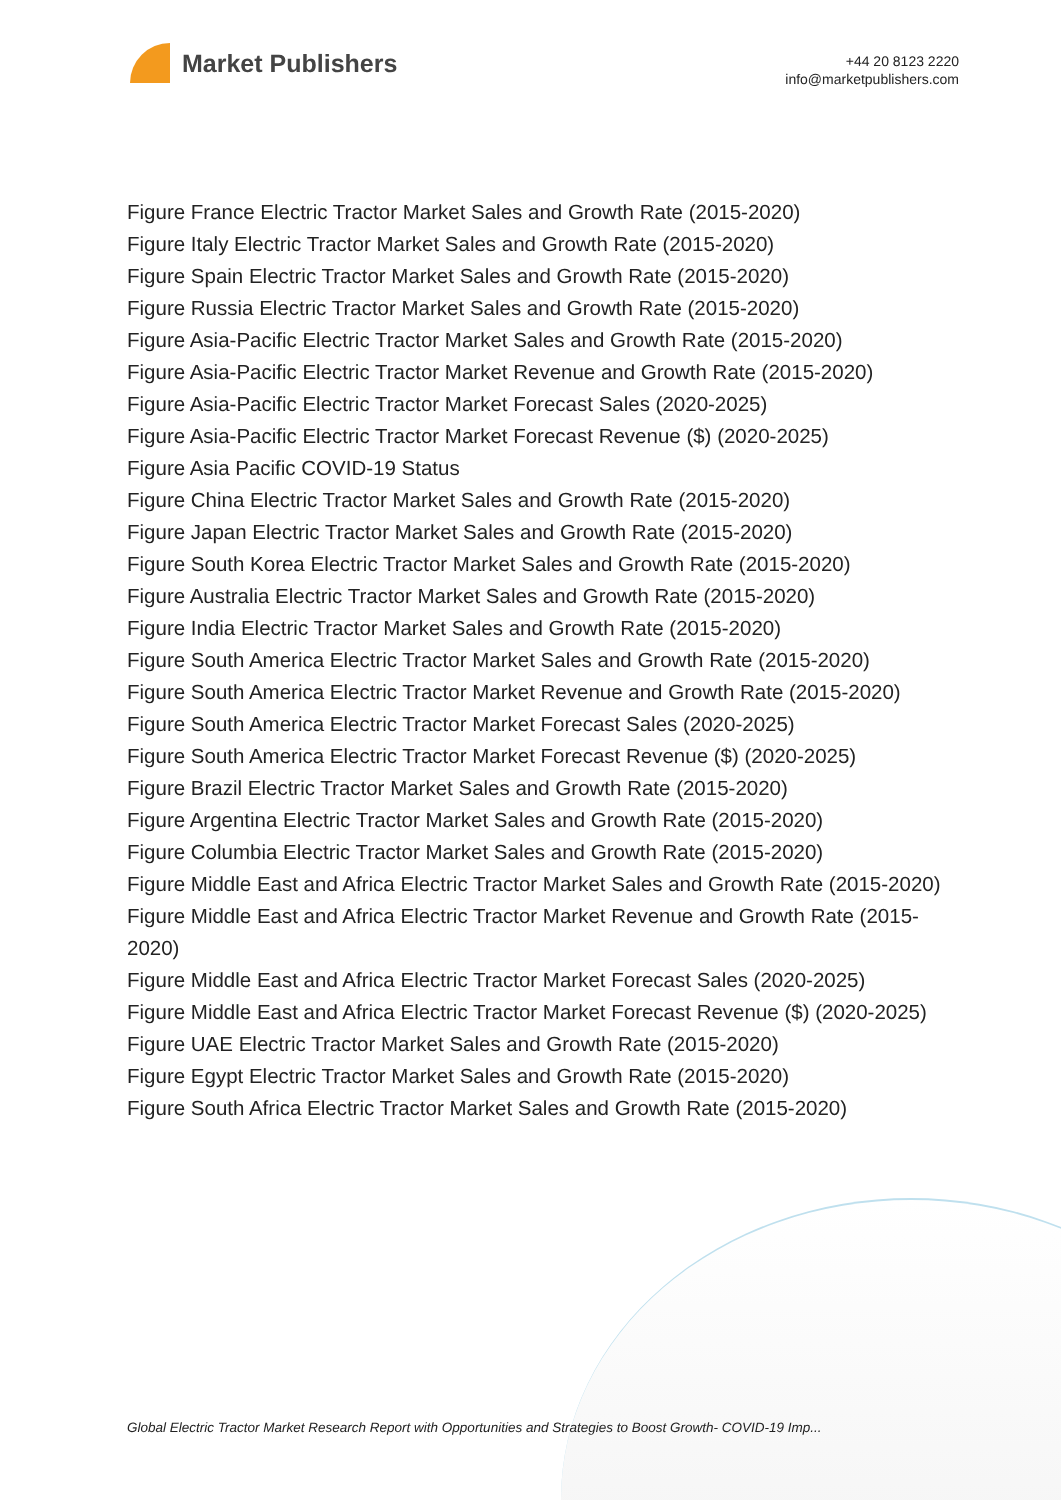Market Publishers
+44 20 8123 2220
info@marketpublishers.com
Figure France Electric Tractor Market Sales and Growth Rate (2015-2020)
Figure Italy Electric Tractor Market Sales and Growth Rate (2015-2020)
Figure Spain Electric Tractor Market Sales and Growth Rate (2015-2020)
Figure Russia Electric Tractor Market Sales and Growth Rate (2015-2020)
Figure Asia-Pacific Electric Tractor Market Sales and Growth Rate (2015-2020)
Figure Asia-Pacific Electric Tractor Market Revenue and Growth Rate (2015-2020)
Figure Asia-Pacific Electric Tractor Market Forecast Sales (2020-2025)
Figure Asia-Pacific Electric Tractor Market Forecast Revenue ($) (2020-2025)
Figure Asia Pacific COVID-19 Status
Figure China Electric Tractor Market Sales and Growth Rate (2015-2020)
Figure Japan Electric Tractor Market Sales and Growth Rate (2015-2020)
Figure South Korea Electric Tractor Market Sales and Growth Rate (2015-2020)
Figure Australia Electric Tractor Market Sales and Growth Rate (2015-2020)
Figure India Electric Tractor Market Sales and Growth Rate (2015-2020)
Figure South America Electric Tractor Market Sales and Growth Rate (2015-2020)
Figure South America Electric Tractor Market Revenue and Growth Rate (2015-2020)
Figure South America Electric Tractor Market Forecast Sales (2020-2025)
Figure South America Electric Tractor Market Forecast Revenue ($) (2020-2025)
Figure Brazil Electric Tractor Market Sales and Growth Rate (2015-2020)
Figure Argentina Electric Tractor Market Sales and Growth Rate (2015-2020)
Figure Columbia Electric Tractor Market Sales and Growth Rate (2015-2020)
Figure Middle East and Africa Electric Tractor Market Sales and Growth Rate (2015-2020)
Figure Middle East and Africa Electric Tractor Market Revenue and Growth Rate (2015-2020)
Figure Middle East and Africa Electric Tractor Market Forecast Sales (2020-2025)
Figure Middle East and Africa Electric Tractor Market Forecast Revenue ($) (2020-2025)
Figure UAE Electric Tractor Market Sales and Growth Rate (2015-2020)
Figure Egypt Electric Tractor Market Sales and Growth Rate (2015-2020)
Figure South Africa Electric Tractor Market Sales and Growth Rate (2015-2020)
Global Electric Tractor Market Research Report with Opportunities and Strategies to Boost Growth- COVID-19 Imp...